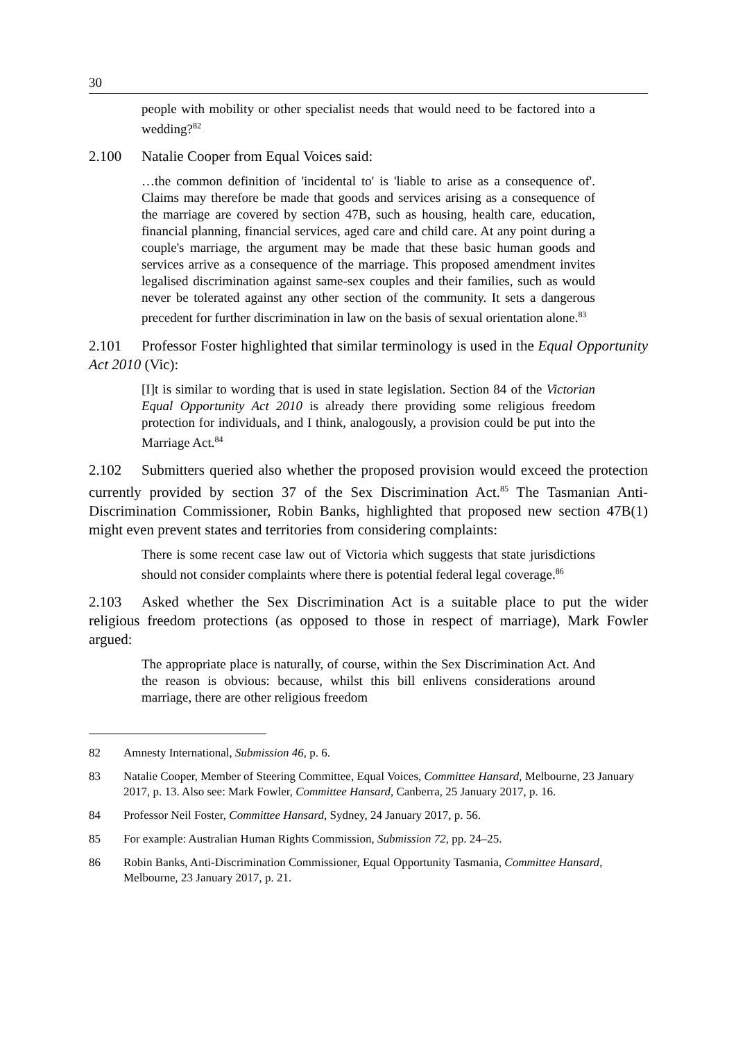30
people with mobility or other specialist needs that would need to be factored into a wedding?<sup>82</sup>
2.100 Natalie Cooper from Equal Voices said:
…the common definition of 'incidental to' is 'liable to arise as a consequence of'. Claims may therefore be made that goods and services arising as a consequence of the marriage are covered by section 47B, such as housing, health care, education, financial planning, financial services, aged care and child care. At any point during a couple's marriage, the argument may be made that these basic human goods and services arrive as a consequence of the marriage. This proposed amendment invites legalised discrimination against same-sex couples and their families, such as would never be tolerated against any other section of the community. It sets a dangerous precedent for further discrimination in law on the basis of sexual orientation alone.<sup>83</sup>
2.101 Professor Foster highlighted that similar terminology is used in the Equal Opportunity Act 2010 (Vic):
[I]t is similar to wording that is used in state legislation. Section 84 of the Victorian Equal Opportunity Act 2010 is already there providing some religious freedom protection for individuals, and I think, analogously, a provision could be put into the Marriage Act.<sup>84</sup>
2.102 Submitters queried also whether the proposed provision would exceed the protection currently provided by section 37 of the Sex Discrimination Act.<sup>85</sup> The Tasmanian Anti-Discrimination Commissioner, Robin Banks, highlighted that proposed new section 47B(1) might even prevent states and territories from considering complaints:
There is some recent case law out of Victoria which suggests that state jurisdictions should not consider complaints where there is potential federal legal coverage.<sup>86</sup>
2.103 Asked whether the Sex Discrimination Act is a suitable place to put the wider religious freedom protections (as opposed to those in respect of marriage), Mark Fowler argued:
The appropriate place is naturally, of course, within the Sex Discrimination Act. And the reason is obvious: because, whilst this bill enlivens considerations around marriage, there are other religious freedom
82 Amnesty International, Submission 46, p. 6.
83 Natalie Cooper, Member of Steering Committee, Equal Voices, Committee Hansard, Melbourne, 23 January 2017, p. 13. Also see: Mark Fowler, Committee Hansard, Canberra, 25 January 2017, p. 16.
84 Professor Neil Foster, Committee Hansard, Sydney, 24 January 2017, p. 56.
85 For example: Australian Human Rights Commission, Submission 72, pp. 24–25.
86 Robin Banks, Anti-Discrimination Commissioner, Equal Opportunity Tasmania, Committee Hansard, Melbourne, 23 January 2017, p. 21.